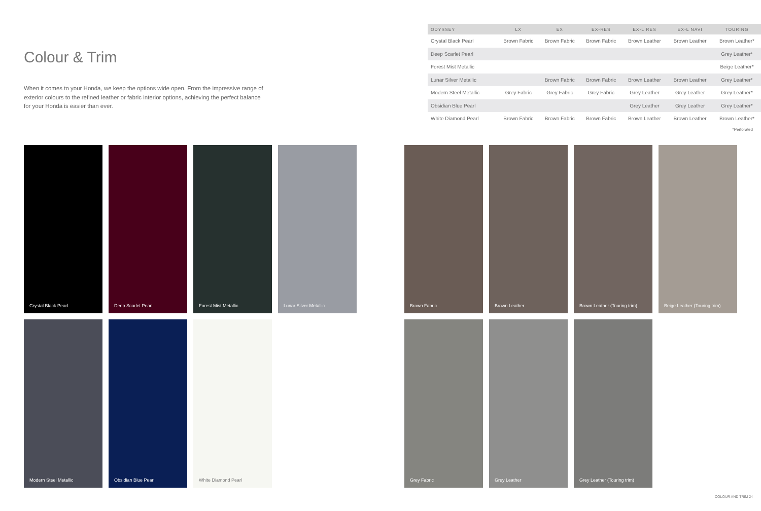Colour & Trim
When it comes to your Honda, we keep the options wide open. From the impressive range of exterior colours to the refined leather or fabric interior options, achieving the perfect balance for your Honda is easier than ever.
| ODYSSEY | LX | EX | EX-RES | EX-L RES | EX-L NAVI | TOURING |
| --- | --- | --- | --- | --- | --- | --- |
| Crystal Black Pearl | Brown Fabric | Brown Fabric | Brown Fabric | Brown Leather | Brown Leather | Brown Leather* |
| Deep Scarlet Pearl | | | | | | Grey Leather* |
| Forest Mist Metallic | | | | | | Beige Leather* |
| Lunar Silver Metallic | | Brown Fabric | Brown Fabric | Brown Leather | Brown Leather | Grey Leather* |
| Modern Steel Metallic | Grey Fabric | Grey Fabric | Grey Fabric | Grey Leather | Grey Leather | Grey Leather* |
| Obsidian Blue Pearl | | | | Grey Leather | Grey Leather | Grey Leather* |
| White Diamond Pearl | Brown Fabric | Brown Fabric | Brown Fabric | Brown Leather | Brown Leather | Brown Leather* |
*Perforated
Crystal Black Pearl
Deep Scarlet Pearl
Forest Mist Metallic
Lunar Silver Metallic
Modern Steel Metallic
Obsidian Blue Pearl
White Diamond Pearl
Brown Fabric
Brown Leather
Brown Leather (Touring trim)
Beige Leather (Touring trim)
Grey Fabric
Grey Leather
Grey Leather (Touring trim)
COLOUR AND TRIM 24